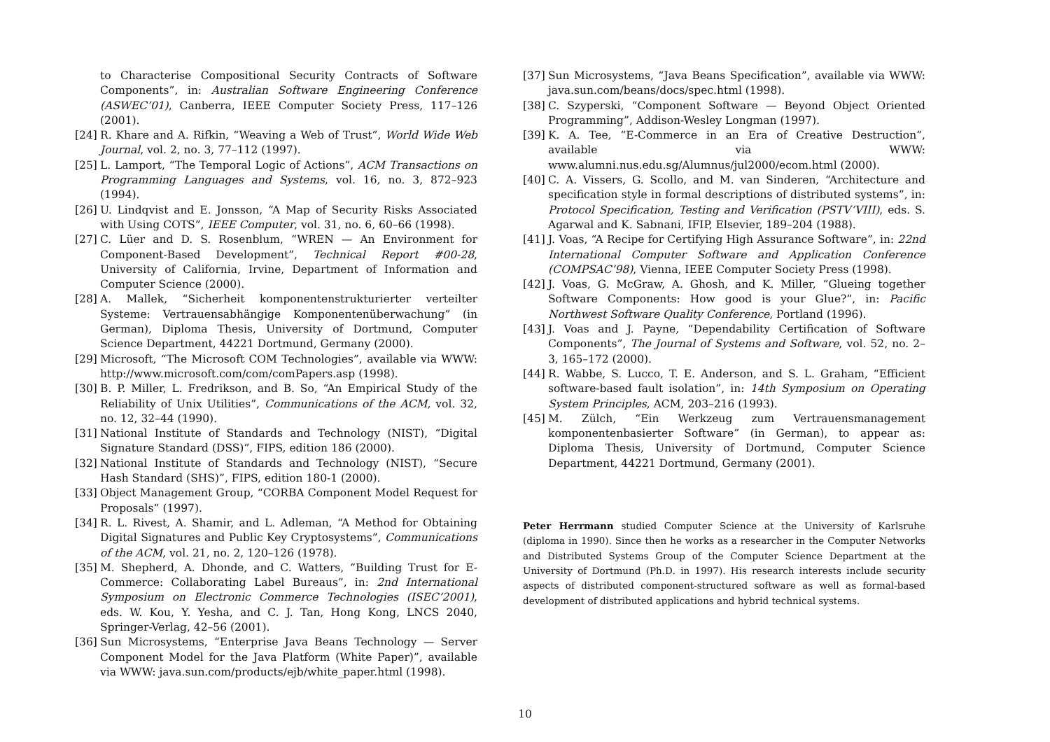to Characterise Compositional Security Contracts of Software Components”, in: Australian Software Engineering Conference (ASWEC’01), Canberra, IEEE Computer Society Press, 117–126 (2001).
[24] R. Khare and A. Rifkin, “Weaving a Web of Trust”, World Wide Web Journal, vol. 2, no. 3, 77–112 (1997).
[25] L. Lamport, “The Temporal Logic of Actions”, ACM Transactions on Programming Languages and Systems, vol. 16, no. 3, 872–923 (1994).
[26] U. Lindqvist and E. Jonsson, “A Map of Security Risks Associated with Using COTS”, IEEE Computer, vol. 31, no. 6, 60–66 (1998).
[27] C. Lüer and D. S. Rosenblum, “WREN — An Environment for Component-Based Development”, Technical Report #00-28, University of California, Irvine, Department of Information and Computer Science (2000).
[28] A. Mallek, “Sicherheit komponentenstrukturierter verteilter Systeme: Vertrauensabhängige Komponentenüberwachung” (in German), Diploma Thesis, University of Dortmund, Computer Science Department, 44221 Dortmund, Germany (2000).
[29] Microsoft, “The Microsoft COM Technologies”, available via WWW: http://www.microsoft.com/com/comPapers.asp (1998).
[30] B. P. Miller, L. Fredrikson, and B. So, “An Empirical Study of the Reliability of Unix Utilities”, Communications of the ACM, vol. 32, no. 12, 32–44 (1990).
[31] National Institute of Standards and Technology (NIST), “Digital Signature Standard (DSS)”, FIPS, edition 186 (2000).
[32] National Institute of Standards and Technology (NIST), “Secure Hash Standard (SHS)”, FIPS, edition 180-1 (2000).
[33] Object Management Group, “CORBA Component Model Request for Proposals” (1997).
[34] R. L. Rivest, A. Shamir, and L. Adleman, “A Method for Obtaining Digital Signatures and Public Key Cryptosystems”, Communications of the ACM, vol. 21, no. 2, 120–126 (1978).
[35] M. Shepherd, A. Dhonde, and C. Watters, “Building Trust for E-Commerce: Collaborating Label Bureaus”, in: 2nd International Symposium on Electronic Commerce Technologies (ISEC’2001), eds. W. Kou, Y. Yesha, and C. J. Tan, Hong Kong, LNCS 2040, Springer-Verlag, 42–56 (2001).
[36] Sun Microsystems, “Enterprise Java Beans Technology — Server Component Model for the Java Platform (White Paper)”, available via WWW: java.sun.com/products/ejb/white_paper.html (1998).
[37] Sun Microsystems, “Java Beans Specification”, available via WWW: java.sun.com/beans/docs/spec.html (1998).
[38] C. Szyperski, “Component Software — Beyond Object Oriented Programming”, Addison-Wesley Longman (1997).
[39] K. A. Tee, “E-Commerce in an Era of Creative Destruction”, available via WWW: www.alumni.nus.edu.sg/Alumnus/jul2000/ecom.html (2000).
[40] C. A. Vissers, G. Scollo, and M. van Sinderen, “Architecture and specification style in formal descriptions of distributed systems”, in: Protocol Specification, Testing and Verification (PSTV’VIII), eds. S. Agarwal and K. Sabnani, IFIP, Elsevier, 189–204 (1988).
[41] J. Voas, “A Recipe for Certifying High Assurance Software”, in: 22nd International Computer Software and Application Conference (COMPSAC’98), Vienna, IEEE Computer Society Press (1998).
[42] J. Voas, G. McGraw, A. Ghosh, and K. Miller, “Glueing together Software Components: How good is your Glue?”, in: Pacific Northwest Software Quality Conference, Portland (1996).
[43] J. Voas and J. Payne, “Dependability Certification of Software Components”, The Journal of Systems and Software, vol. 52, no. 2–3, 165–172 (2000).
[44] R. Wabbe, S. Lucco, T. E. Anderson, and S. L. Graham, “Efficient software-based fault isolation”, in: 14th Symposium on Operating System Principles, ACM, 203–216 (1993).
[45] M. Zülch, “Ein Werkzeug zum Vertrauensmanagement komponentenbasierter Software” (in German), to appear as: Diploma Thesis, University of Dortmund, Computer Science Department, 44221 Dortmund, Germany (2001).
Peter Herrmann studied Computer Science at the University of Karlsruhe (diploma in 1990). Since then he works as a researcher in the Computer Networks and Distributed Systems Group of the Computer Science Department at the University of Dortmund (Ph.D. in 1997). His research interests include security aspects of distributed component-structured software as well as formal-based development of distributed applications and hybrid technical systems.
10